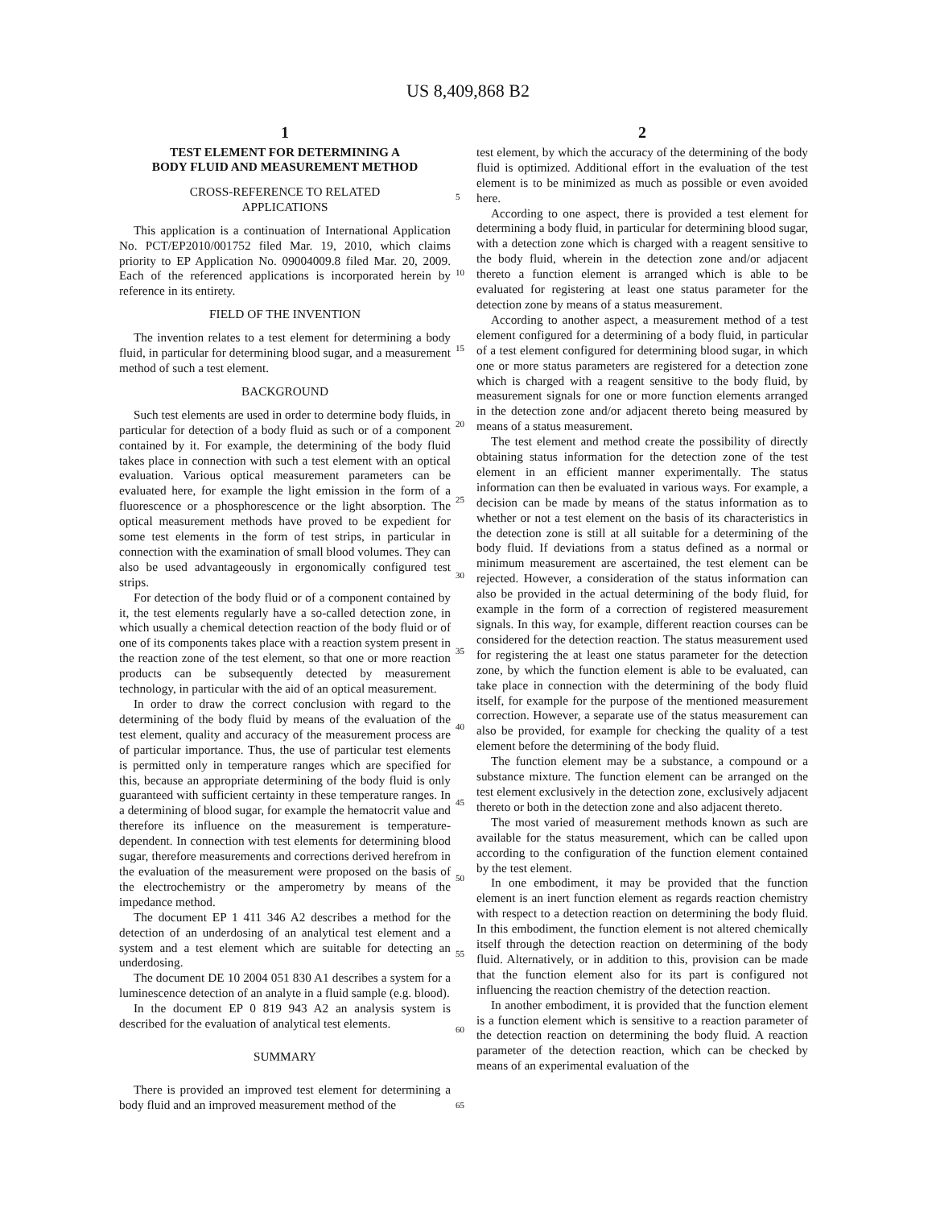US 8,409,868 B2
1
TEST ELEMENT FOR DETERMINING A BODY FLUID AND MEASUREMENT METHOD
CROSS-REFERENCE TO RELATED APPLICATIONS
This application is a continuation of International Application No. PCT/EP2010/001752 filed Mar. 19, 2010, which claims priority to EP Application No. 09004009.8 filed Mar. 20, 2009. Each of the referenced applications is incorporated herein by reference in its entirety.
FIELD OF THE INVENTION
The invention relates to a test element for determining a body fluid, in particular for determining blood sugar, and a measurement method of such a test element.
BACKGROUND
Such test elements are used in order to determine body fluids, in particular for detection of a body fluid as such or of a component contained by it. For example, the determining of the body fluid takes place in connection with such a test element with an optical evaluation. Various optical measurement parameters can be evaluated here, for example the light emission in the form of a fluorescence or a phosphorescence or the light absorption. The optical measurement methods have proved to be expedient for some test elements in the form of test strips, in particular in connection with the examination of small blood volumes. They can also be used advantageously in ergonomically configured test strips.
For detection of the body fluid or of a component contained by it, the test elements regularly have a so-called detection zone, in which usually a chemical detection reaction of the body fluid or of one of its components takes place with a reaction system present in the reaction zone of the test element, so that one or more reaction products can be subsequently detected by measurement technology, in particular with the aid of an optical measurement.
In order to draw the correct conclusion with regard to the determining of the body fluid by means of the evaluation of the test element, quality and accuracy of the measurement process are of particular importance. Thus, the use of particular test elements is permitted only in temperature ranges which are specified for this, because an appropriate determining of the body fluid is only guaranteed with sufficient certainty in these temperature ranges. In a determining of blood sugar, for example the hematocrit value and therefore its influence on the measurement is temperature-dependent. In connection with test elements for determining blood sugar, therefore measurements and corrections derived herefrom in the evaluation of the measurement were proposed on the basis of the electrochemistry or the amperometry by means of the impedance method.
The document EP 1 411 346 A2 describes a method for the detection of an underdosing of an analytical test element and a system and a test element which are suitable for detecting an underdosing.
The document DE 10 2004 051 830 A1 describes a system for a luminescence detection of an analyte in a fluid sample (e.g. blood).
In the document EP 0 819 943 A2 an analysis system is described for the evaluation of analytical test elements.
SUMMARY
There is provided an improved test element for determining a body fluid and an improved measurement method of the
2
test element, by which the accuracy of the determining of the body fluid is optimized. Additional effort in the evaluation of the test element is to be minimized as much as possible or even avoided here.
According to one aspect, there is provided a test element for determining a body fluid, in particular for determining blood sugar, with a detection zone which is charged with a reagent sensitive to the body fluid, wherein in the detection zone and/or adjacent thereto a function element is arranged which is able to be evaluated for registering at least one status parameter for the detection zone by means of a status measurement.
According to another aspect, a measurement method of a test element configured for a determining of a body fluid, in particular of a test element configured for determining blood sugar, in which one or more status parameters are registered for a detection zone which is charged with a reagent sensitive to the body fluid, by measurement signals for one or more function elements arranged in the detection zone and/or adjacent thereto being measured by means of a status measurement.
The test element and method create the possibility of directly obtaining status information for the detection zone of the test element in an efficient manner experimentally. The status information can then be evaluated in various ways. For example, a decision can be made by means of the status information as to whether or not a test element on the basis of its characteristics in the detection zone is still at all suitable for a determining of the body fluid. If deviations from a status defined as a normal or minimum measurement are ascertained, the test element can be rejected. However, a consideration of the status information can also be provided in the actual determining of the body fluid, for example in the form of a correction of registered measurement signals. In this way, for example, different reaction courses can be considered for the detection reaction. The status measurement used for registering the at least one status parameter for the detection zone, by which the function element is able to be evaluated, can take place in connection with the determining of the body fluid itself, for example for the purpose of the mentioned measurement correction. However, a separate use of the status measurement can also be provided, for example for checking the quality of a test element before the determining of the body fluid.
The function element may be a substance, a compound or a substance mixture. The function element can be arranged on the test element exclusively in the detection zone, exclusively adjacent thereto or both in the detection zone and also adjacent thereto.
The most varied of measurement methods known as such are available for the status measurement, which can be called upon according to the configuration of the function element contained by the test element.
In one embodiment, it may be provided that the function element is an inert function element as regards reaction chemistry with respect to a detection reaction on determining the body fluid. In this embodiment, the function element is not altered chemically itself through the detection reaction on determining of the body fluid. Alternatively, or in addition to this, provision can be made that the function element also for its part is configured not influencing the reaction chemistry of the detection reaction.
In another embodiment, it is provided that the function element is a function element which is sensitive to a reaction parameter of the detection reaction on determining the body fluid. A reaction parameter of the detection reaction, which can be checked by means of an experimental evaluation of the
5
10
15
20
25
30
35
40
45
50
55
60
65